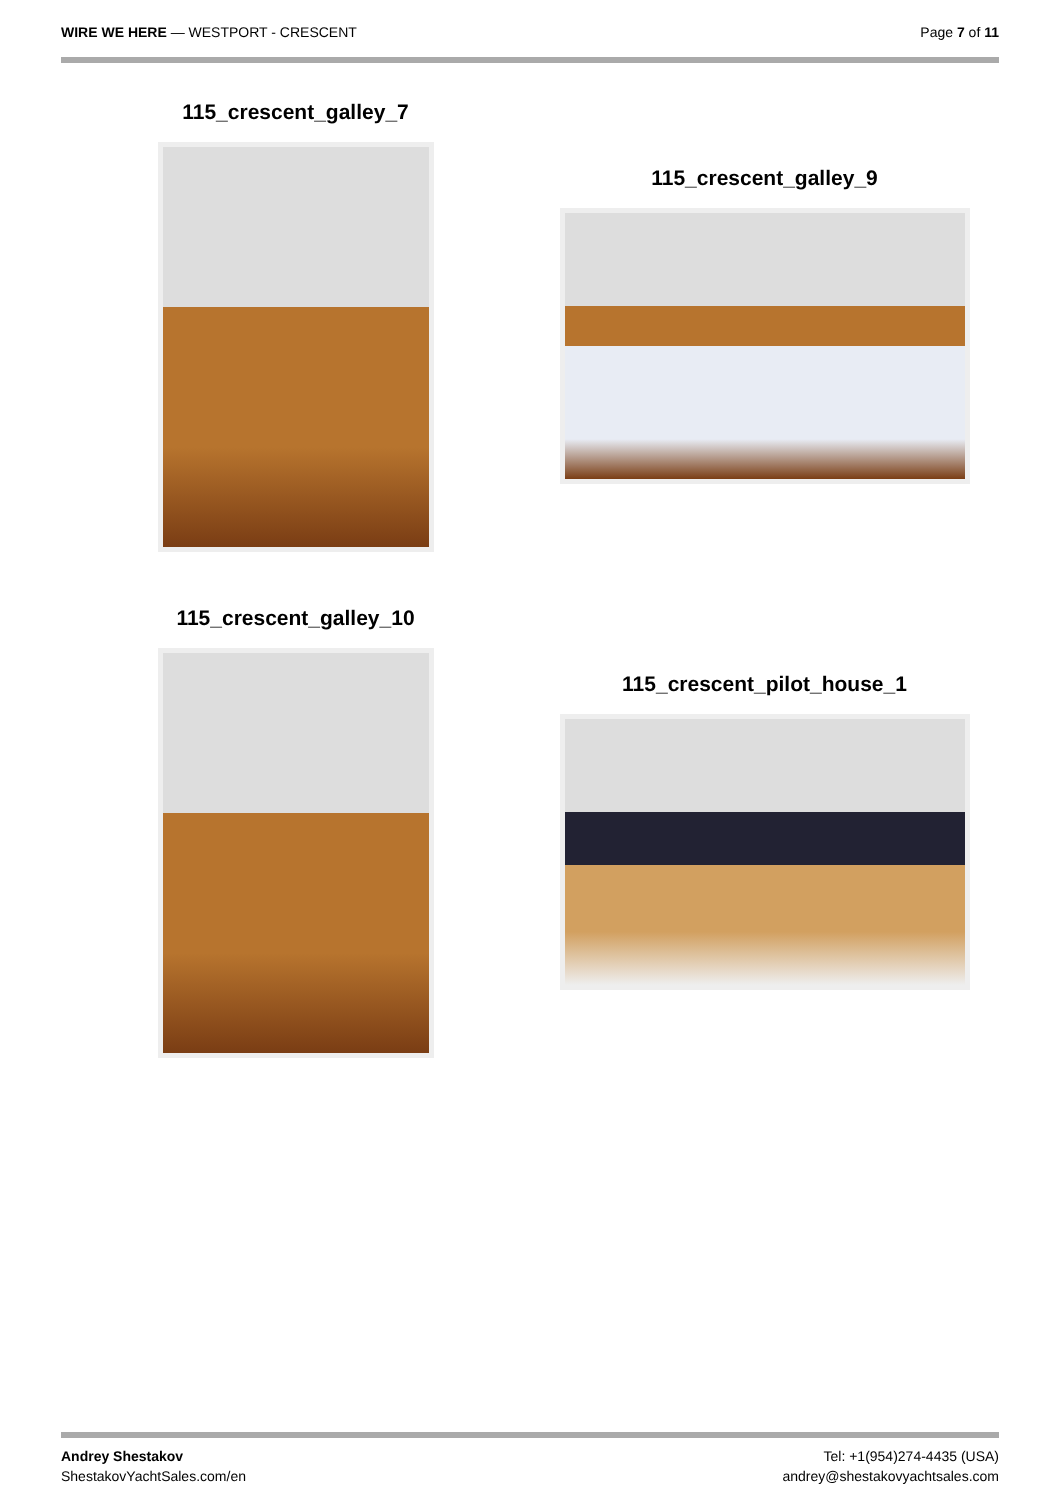WIRE WE HERE — WESTPORT - CRESCENT
Page 7 of 11
115_crescent_galley_7
115_crescent_galley_9
115_crescent_galley_10
115_crescent_pilot_house_1
Andrey Shestakov
ShestakovYachtSales.com/en
Tel: +1(954)274-4435 (USA)
andrey@shestakovyachtsales.com